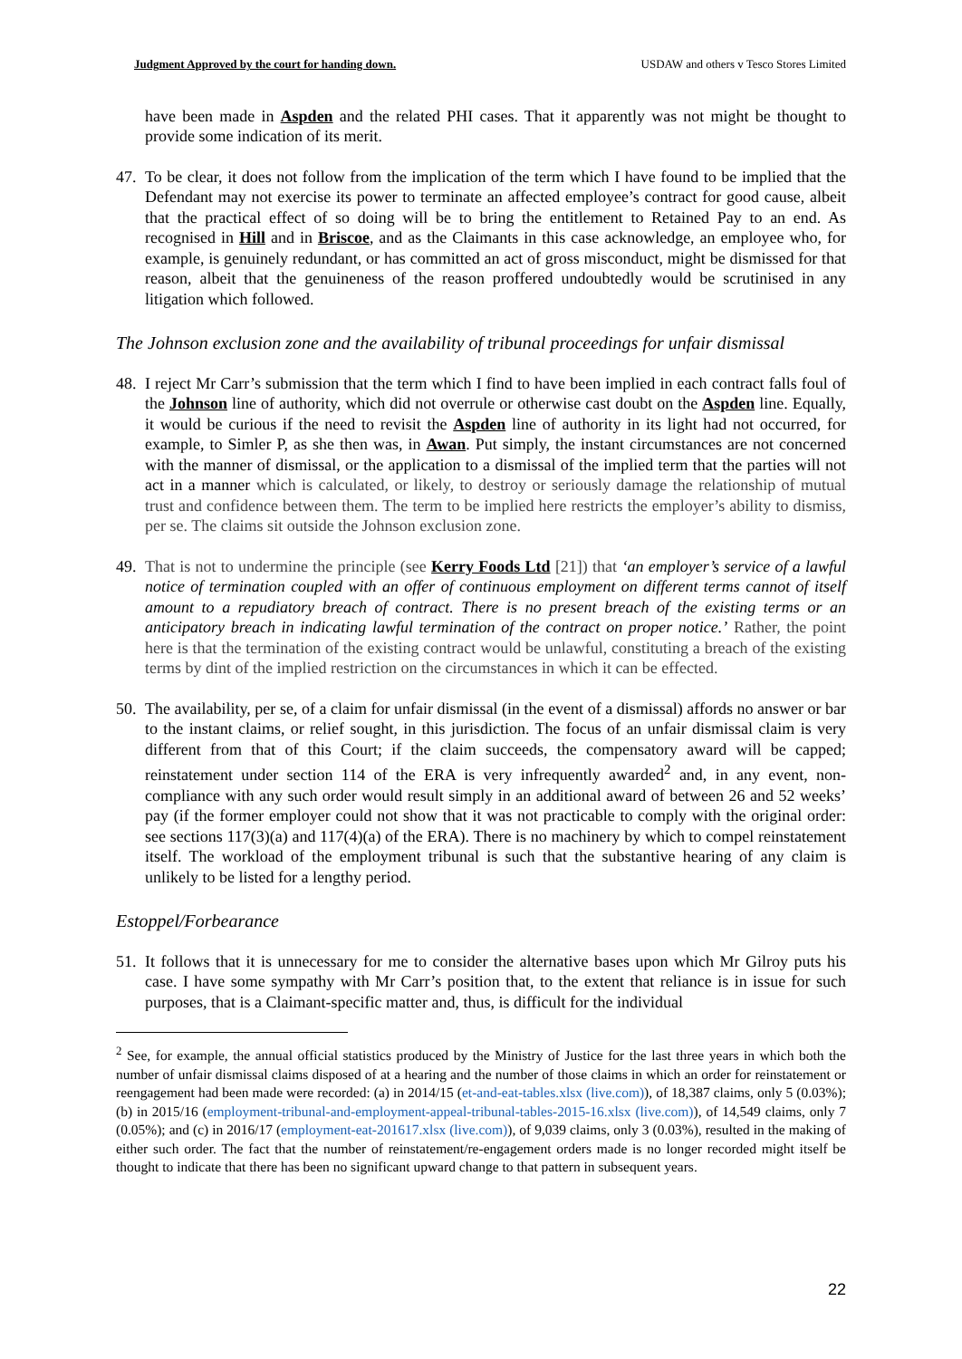Judgment Approved by the court for handing down. USDAW and others v Tesco Stores Limited
have been made in Aspden and the related PHI cases. That it apparently was not might be thought to provide some indication of its merit.
47.
To be clear, it does not follow from the implication of the term which I have found to be implied that the Defendant may not exercise its power to terminate an affected employee’s contract for good cause, albeit that the practical effect of so doing will be to bring the entitlement to Retained Pay to an end. As recognised in Hill and in Briscoe, and as the Claimants in this case acknowledge, an employee who, for example, is genuinely redundant, or has committed an act of gross misconduct, might be dismissed for that reason, albeit that the genuineness of the reason proffered undoubtedly would be scrutinised in any litigation which followed.
The Johnson exclusion zone and the availability of tribunal proceedings for unfair dismissal
48.
I reject Mr Carr’s submission that the term which I find to have been implied in each contract falls foul of the Johnson line of authority, which did not overrule or otherwise cast doubt on the Aspden line. Equally, it would be curious if the need to revisit the Aspden line of authority in its light had not occurred, for example, to Simler P, as she then was, in Awan. Put simply, the instant circumstances are not concerned with the manner of dismissal, or the application to a dismissal of the implied term that the parties will not act in a manner which is calculated, or likely, to destroy or seriously damage the relationship of mutual trust and confidence between them. The term to be implied here restricts the employer’s ability to dismiss, per se. The claims sit outside the Johnson exclusion zone.
49.
That is not to undermine the principle (see Kerry Foods Ltd [21]) that ‘an employer’s service of a lawful notice of termination coupled with an offer of continuous employment on different terms cannot of itself amount to a repudiatory breach of contract. There is no present breach of the existing terms or an anticipatory breach in indicating lawful termination of the contract on proper notice.’ Rather, the point here is that the termination of the existing contract would be unlawful, constituting a breach of the existing terms by dint of the implied restriction on the circumstances in which it can be effected.
50.
The availability, per se, of a claim for unfair dismissal (in the event of a dismissal) affords no answer or bar to the instant claims, or relief sought, in this jurisdiction. The focus of an unfair dismissal claim is very different from that of this Court; if the claim succeeds, the compensatory award will be capped; reinstatement under section 114 of the ERA is very infrequently awarded<sup>2</sup> and, in any event, non-compliance with any such order would result simply in an additional award of between 26 and 52 weeks’ pay (if the former employer could not show that it was not practicable to comply with the original order: see sections 117(3)(a) and 117(4)(a) of the ERA). There is no machinery by which to compel reinstatement itself. The workload of the employment tribunal is such that the substantive hearing of any claim is unlikely to be listed for a lengthy period.
Estoppel/Forbearance
51.
It follows that it is unnecessary for me to consider the alternative bases upon which Mr Gilroy puts his case. I have some sympathy with Mr Carr’s position that, to the extent that reliance is in issue for such purposes, that is a Claimant-specific matter and, thus, is difficult for the individual
<sup>2</sup> See, for example, the annual official statistics produced by the Ministry of Justice for the last three years in which both the number of unfair dismissal claims disposed of at a hearing and the number of those claims in which an order for reinstatement or reengagement had been made were recorded: (a) in 2014/15 (et-and-eat-tables.xlsx (live.com)), of 18,387 claims, only 5 (0.03%); (b) in 2015/16 (employment-tribunal-and-employment-appeal-tribunal-tables-2015-16.xlsx (live.com)), of 14,549 claims, only 7 (0.05%); and (c) in 2016/17 (employment-eat-201617.xlsx (live.com)), of 9,039 claims, only 3 (0.03%), resulted in the making of either such order. The fact that the number of reinstatement/re-engagement orders made is no longer recorded might itself be thought to indicate that there has been no significant upward change to that pattern in subsequent years.
22